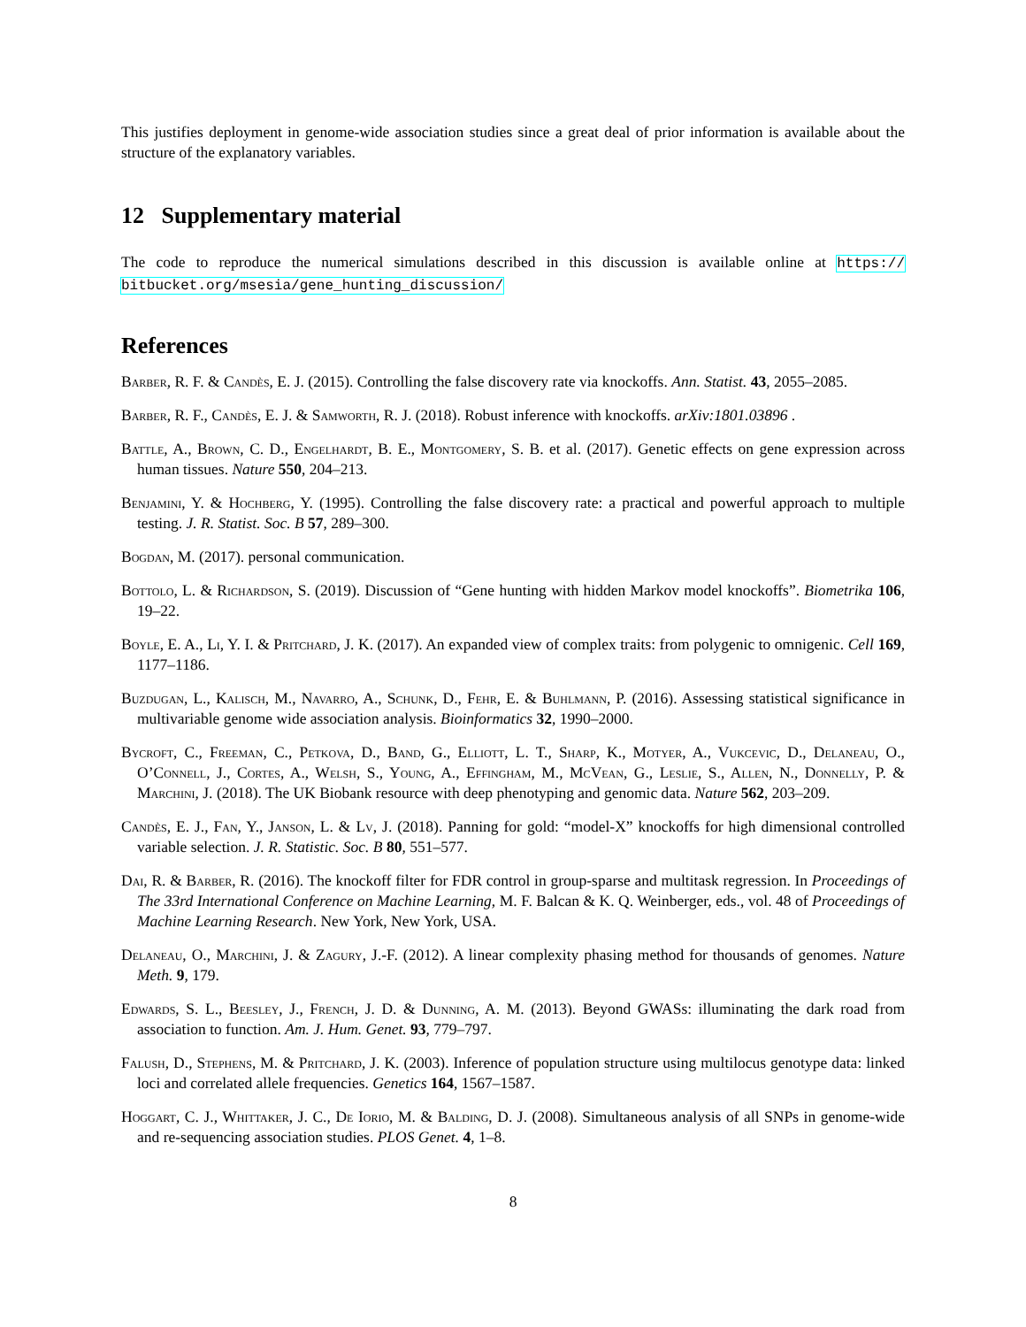This justifies deployment in genome-wide association studies since a great deal of prior information is available about the structure of the explanatory variables.
12 Supplementary material
The code to reproduce the numerical simulations described in this discussion is available online at https:// bitbucket.org/msesia/gene_hunting_discussion/
References
Barber, R. F. & Candès, E. J. (2015). Controlling the false discovery rate via knockoffs. Ann. Statist. 43, 2055–2085.
Barber, R. F., Candès, E. J. & Samworth, R. J. (2018). Robust inference with knockoffs. arXiv:1801.03896 .
Battle, A., Brown, C. D., Engelhardt, B. E., Montgomery, S. B. et al. (2017). Genetic effects on gene expression across human tissues. Nature 550, 204–213.
Benjamini, Y. & Hochberg, Y. (1995). Controlling the false discovery rate: a practical and powerful approach to multiple testing. J. R. Statist. Soc. B 57, 289–300.
Bogdan, M. (2017). personal communication.
Bottolo, L. & Richardson, S. (2019). Discussion of “Gene hunting with hidden Markov model knockoffs”. Biometrika 106, 19–22.
Boyle, E. A., Li, Y. I. & Pritchard, J. K. (2017). An expanded view of complex traits: from polygenic to omnigenic. Cell 169, 1177–1186.
Buzdugan, L., Kalisch, M., Navarro, A., Schunk, D., Fehr, E. & Buhlmann, P. (2016). Assessing statistical significance in multivariable genome wide association analysis. Bioinformatics 32, 1990–2000.
Bycroft, C., Freeman, C., Petkova, D., Band, G., Elliott, L. T., Sharp, K., Motyer, A., Vukcevic, D., Delaneau, O., O’Connell, J., Cortes, A., Welsh, S., Young, A., Effingham, M., McVean, G., Leslie, S., Allen, N., Donnelly, P. & Marchini, J. (2018). The UK Biobank resource with deep phenotyping and genomic data. Nature 562, 203–209.
Candès, E. J., Fan, Y., Janson, L. & Lv, J. (2018). Panning for gold: “model-X” knockoffs for high dimensional controlled variable selection. J. R. Statistic. Soc. B 80, 551–577.
Dai, R. & Barber, R. (2016). The knockoff filter for FDR control in group-sparse and multitask regression. In Proceedings of The 33rd International Conference on Machine Learning, M. F. Balcan & K. Q. Weinberger, eds., vol. 48 of Proceedings of Machine Learning Research. New York, New York, USA.
Delaneau, O., Marchini, J. & Zagury, J.-F. (2012). A linear complexity phasing method for thousands of genomes. Nature Meth. 9, 179.
Edwards, S. L., Beesley, J., French, J. D. & Dunning, A. M. (2013). Beyond GWASs: illuminating the dark road from association to function. Am. J. Hum. Genet. 93, 779–797.
Falush, D., Stephens, M. & Pritchard, J. K. (2003). Inference of population structure using multilocus genotype data: linked loci and correlated allele frequencies. Genetics 164, 1567–1587.
Hoggart, C. J., Whittaker, J. C., De Iorio, M. & Balding, D. J. (2008). Simultaneous analysis of all SNPs in genome-wide and re-sequencing association studies. PLOS Genet. 4, 1–8.
8